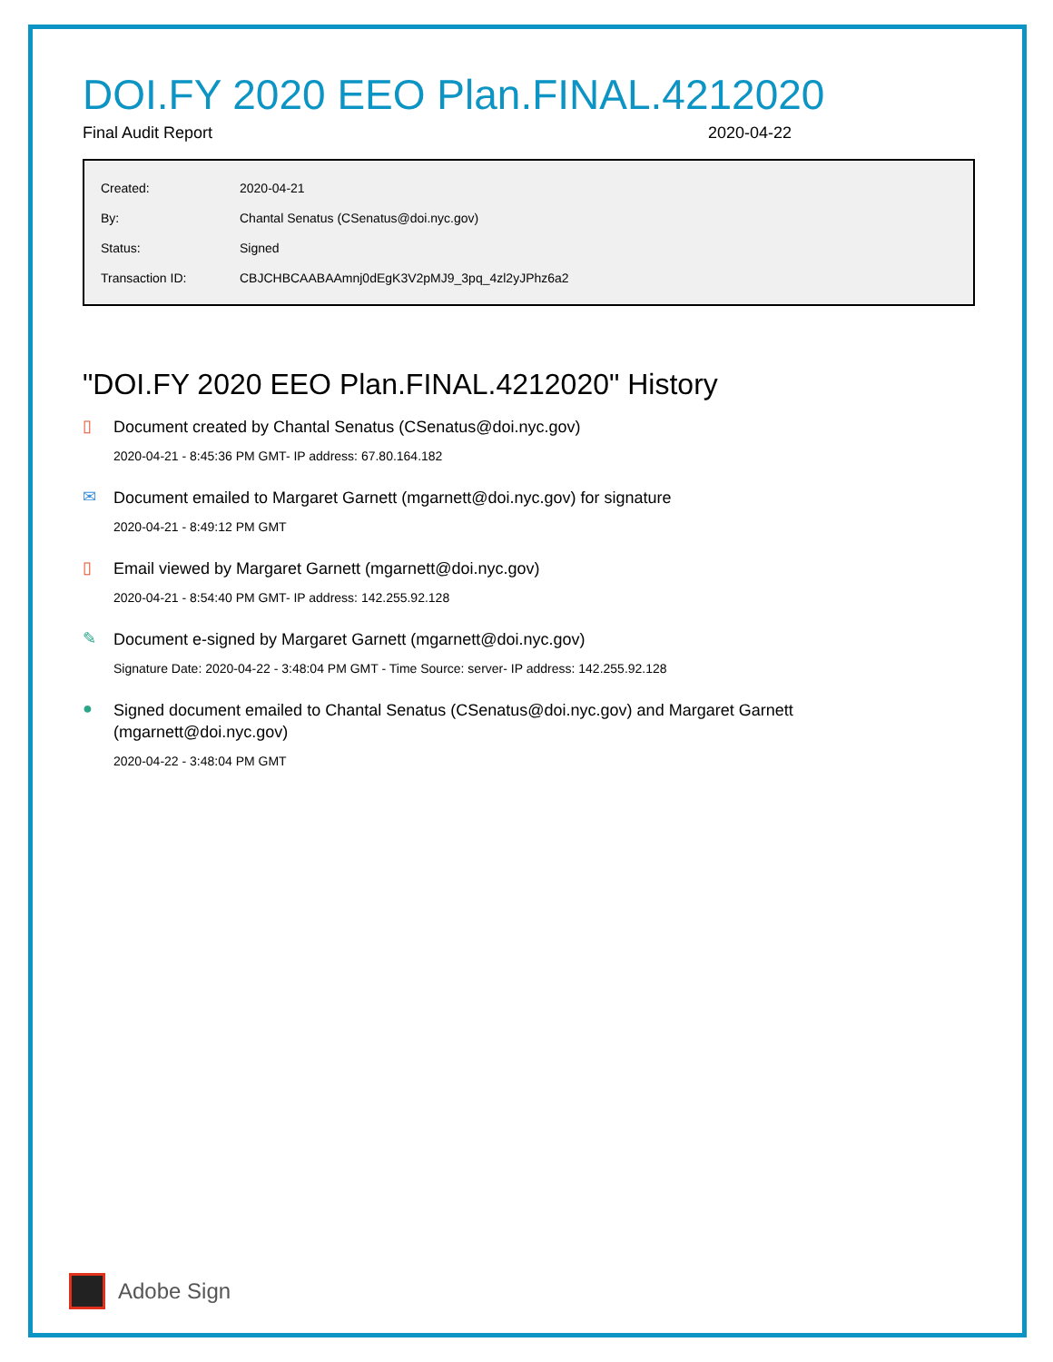DOI.FY 2020 EEO Plan.FINAL.4212020
Final Audit Report 2020-04-22
| Created: | 2020-04-21 |
| By: | Chantal Senatus (CSenatus@doi.nyc.gov) |
| Status: | Signed |
| Transaction ID: | CBJCHBCAABAAmnj0dEgK3V2pMJ9_3pq_4zl2yJPhz6a2 |
"DOI.FY 2020 EEO Plan.FINAL.4212020" History
▯
Document created by Chantal Senatus (CSenatus@doi.nyc.gov)
2020-04-21 - 8:45:36 PM GMT- IP address: 67.80.164.182
✉
Document emailed to Margaret Garnett (mgarnett@doi.nyc.gov) for signature
2020-04-21 - 8:49:12 PM GMT
▯
Email viewed by Margaret Garnett (mgarnett@doi.nyc.gov)
2020-04-21 - 8:54:40 PM GMT- IP address: 142.255.92.128
✎
Document e-signed by Margaret Garnett (mgarnett@doi.nyc.gov)
Signature Date: 2020-04-22 - 3:48:04 PM GMT - Time Source: server- IP address: 142.255.92.128
●
Signed document emailed to Chantal Senatus (CSenatus@doi.nyc.gov) and Margaret Garnett (mgarnett@doi.nyc.gov)
2020-04-22 - 3:48:04 PM GMT
Adobe Sign